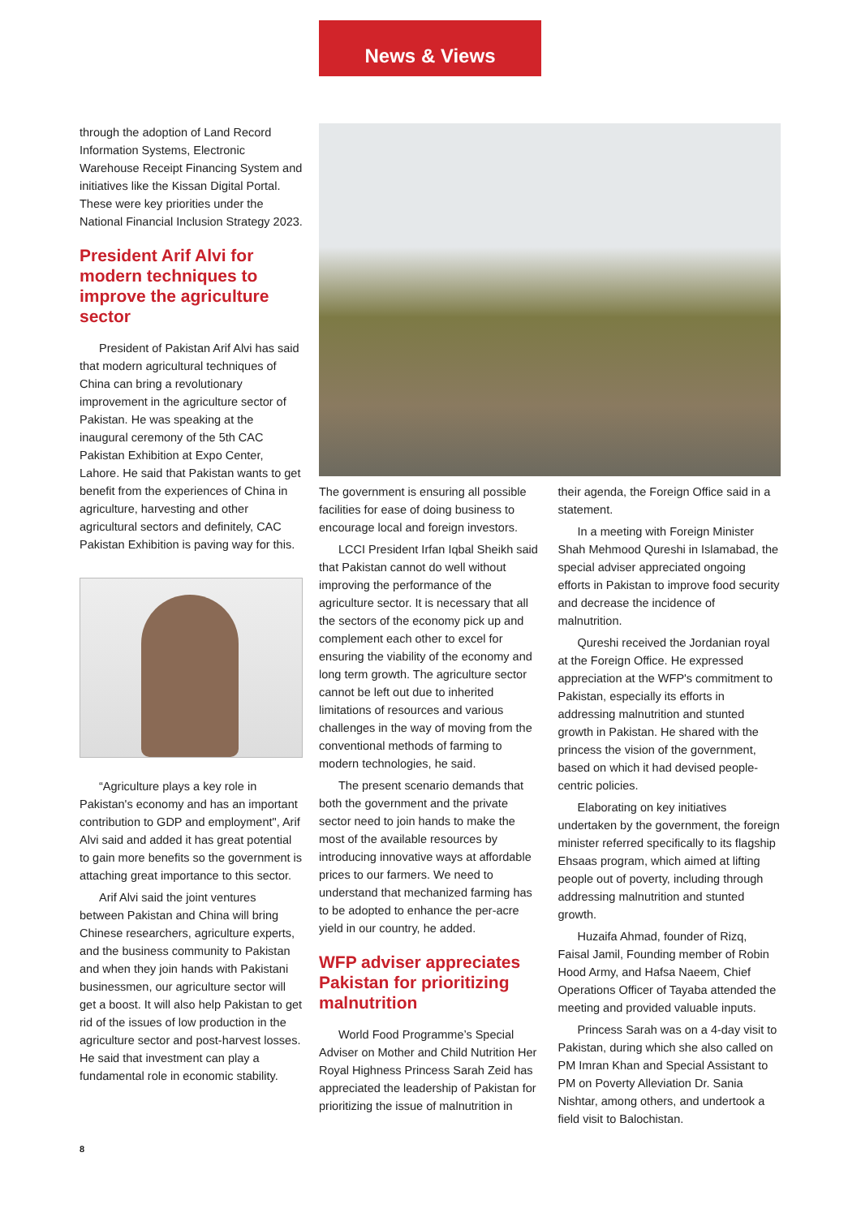News & Views
through the adoption of Land Record Information Systems, Electronic Warehouse Receipt Financing System and initiatives like the Kissan Digital Portal. These were key priorities under the National Financial Inclusion Strategy 2023.
President Arif Alvi for modern techniques to improve the agriculture sector
President of Pakistan Arif Alvi has said that modern agricultural techniques of China can bring a revolutionary improvement in the agriculture sector of Pakistan. He was speaking at the inaugural ceremony of the 5th CAC Pakistan Exhibition at Expo Center, Lahore. He said that Pakistan wants to get benefit from the experiences of China in agriculture, harvesting and other agricultural sectors and definitely, CAC Pakistan Exhibition is paving way for this.
“Agriculture plays a key role in Pakistan's economy and has an important contribution to GDP and employment", Arif Alvi said and added it has great potential to gain more benefits so the government is attaching great importance to this sector.
Arif Alvi said the joint ventures between Pakistan and China will bring Chinese researchers, agriculture experts, and the business community to Pakistan and when they join hands with Pakistani businessmen, our agriculture sector will get a boost. It will also help Pakistan to get rid of the issues of low production in the agriculture sector and post-harvest losses. He said that investment can play a fundamental role in economic stability.
The government is ensuring all possible facilities for ease of doing business to encourage local and foreign investors.
LCCI President Irfan Iqbal Sheikh said that Pakistan cannot do well without improving the performance of the agriculture sector. It is necessary that all the sectors of the economy pick up and complement each other to excel for ensuring the viability of the economy and long term growth. The agriculture sector cannot be left out due to inherited limitations of resources and various challenges in the way of moving from the conventional methods of farming to modern technologies, he said.
The present scenario demands that both the government and the private sector need to join hands to make the most of the available resources by introducing innovative ways at affordable prices to our farmers. We need to understand that mechanized farming has to be adopted to enhance the per-acre yield in our country, he added.
WFP adviser appreciates Pakistan for prioritizing malnutrition
World Food Programme’s Special Adviser on Mother and Child Nutrition Her Royal Highness Princess Sarah Zeid has appreciated the leadership of Pakistan for prioritizing the issue of malnutrition in
their agenda, the Foreign Office said in a statement.
In a meeting with Foreign Minister Shah Mehmood Qureshi in Islamabad, the special adviser appreciated ongoing efforts in Pakistan to improve food security and decrease the incidence of malnutrition.
Qureshi received the Jordanian royal at the Foreign Office. He expressed appreciation at the WFP's commitment to Pakistan, especially its efforts in addressing malnutrition and stunted growth in Pakistan. He shared with the princess the vision of the government, based on which it had devised people-centric policies.
Elaborating on key initiatives undertaken by the government, the foreign minister referred specifically to its flagship Ehsaas program, which aimed at lifting people out of poverty, including through addressing malnutrition and stunted growth.
Huzaifa Ahmad, founder of Rizq, Faisal Jamil, Founding member of Robin Hood Army, and Hafsa Naeem, Chief Operations Officer of Tayaba attended the meeting and provided valuable inputs.
Princess Sarah was on a 4-day visit to Pakistan, during which she also called on PM Imran Khan and Special Assistant to PM on Poverty Alleviation Dr. Sania Nishtar, among others, and undertook a field visit to Balochistan.
8